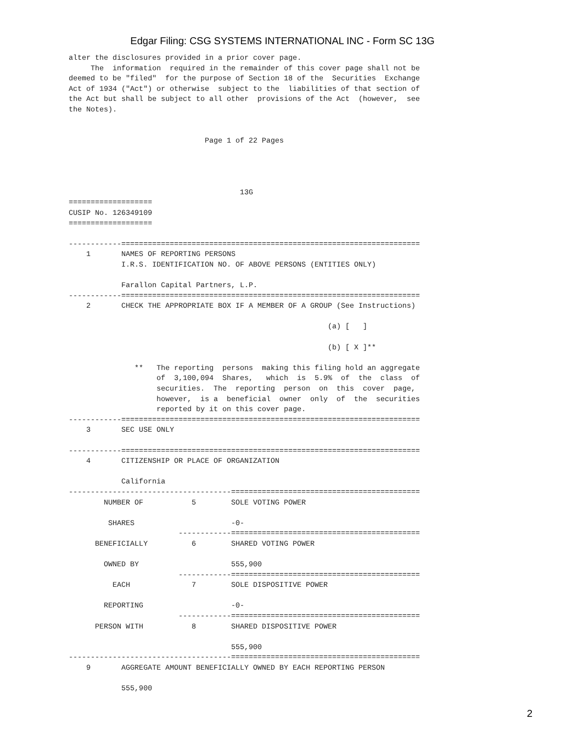Edgar Filing: CSG SYSTEMS INTERNATIONAL INC - Form SC 13G
alter the disclosures provided in a prior cover page.
     The  information  required in the remainder of this cover page shall not be
deemed to be "filed"  for the purpose of Section 18 of the  Securities  Exchange
Act of 1934 ("Act") or otherwise  subject to the  liabilities of that section of
the Act but shall be subject to all other  provisions of the Act  (however,  see
the Notes).


                               Page 1 of 22 Pages




                                       13G
===================
CUSIP No. 126349109
===================

------------====================================================================
    1       NAMES OF REPORTING PERSONS
            I.R.S. IDENTIFICATION NO. OF ABOVE PERSONS (ENTITIES ONLY)

            Farallon Capital Partners, L.P.
------------====================================================================
    2       CHECK THE APPROPRIATE BOX IF A MEMBER OF A GROUP (See Instructions)

                                                           (a) [   ]

                                                           (b) [ X ]**

               **   The reporting  persons  making this filing hold an aggregate
                    of  3,100,094  Shares,   which  is  5.9%  of  the  class  of
                    securities.  The  reporting  person  on  this  cover  page,
                    however,  is a  beneficial  owner  only  of  the  securities
                    reported by it on this cover page.
------------====================================================================
    3       SEC USE ONLY

------------====================================================================
    4       CITIZENSHIP OR PLACE OF ORGANIZATION

            California
-------------------------------------===========================================
        NUMBER OF           5        SOLE VOTING POWER

         SHARES                      -0-
                         ------------===========================================
      BENEFICIALLY          6        SHARED VOTING POWER

        OWNED BY                     555,900
                         ------------===========================================
          EACH              7        SOLE DISPOSITIVE POWER

        REPORTING                    -0-
                         ------------===========================================
      PERSON WITH           8        SHARED DISPOSITIVE POWER

                                     555,900
-------------------------------------===========================================
    9       AGGREGATE AMOUNT BENEFICIALLY OWNED BY EACH REPORTING PERSON

            555,900
2